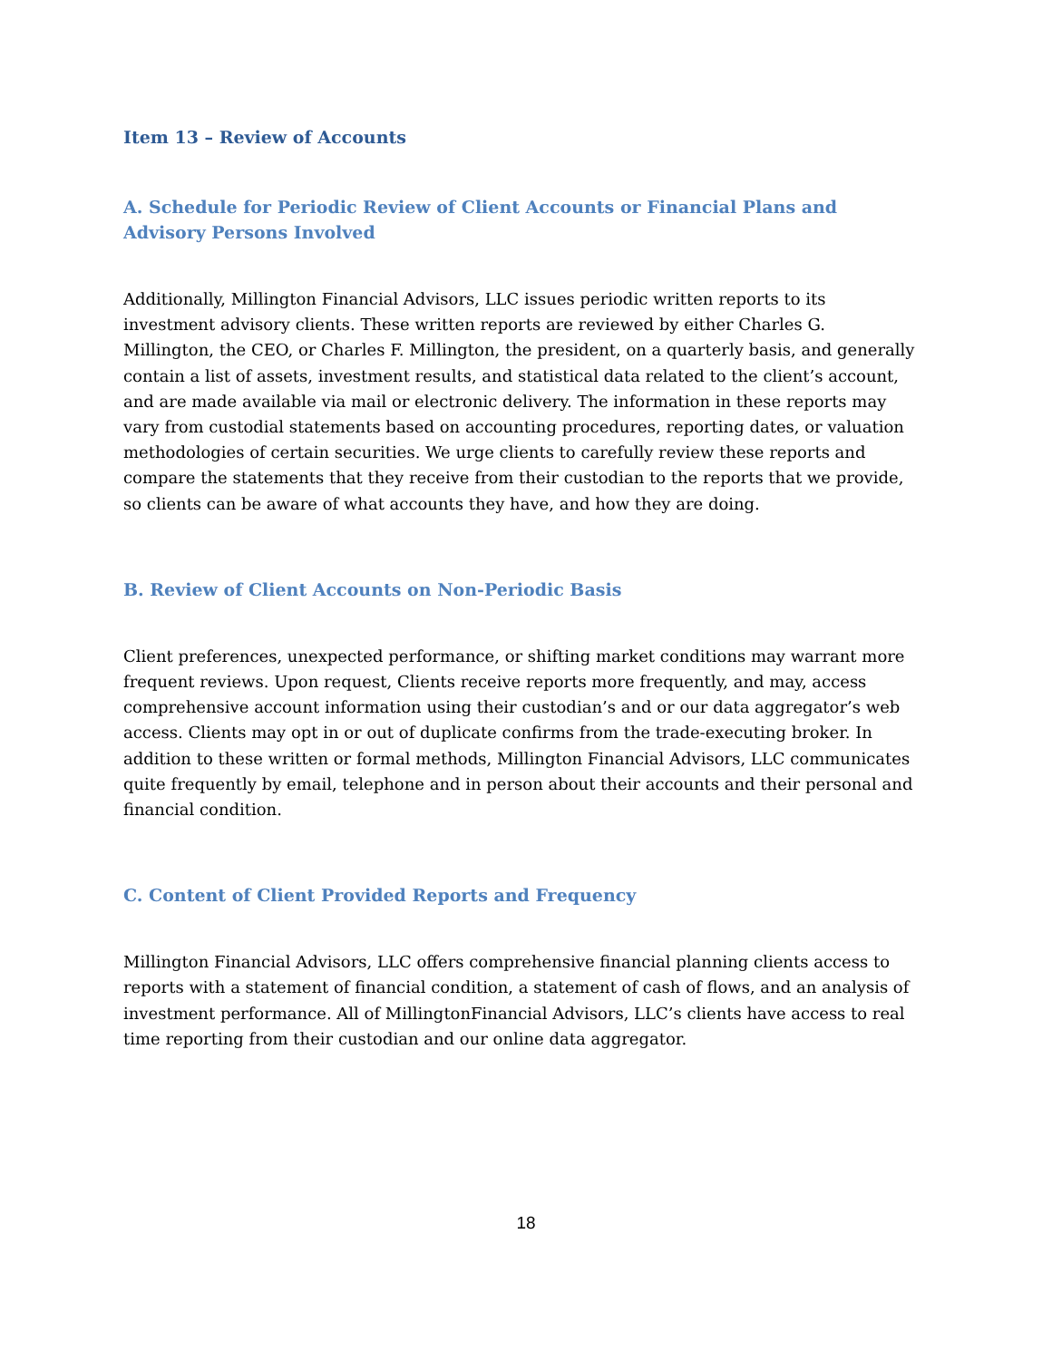Item 13 – Review of Accounts
A. Schedule for Periodic Review of Client Accounts or Financial Plans and Advisory Persons Involved
Additionally, Millington Financial Advisors, LLC issues periodic written reports to its investment advisory clients. These written reports are reviewed by either Charles G. Millington, the CEO, or Charles F. Millington, the president, on a quarterly basis, and generally contain a list of assets, investment results, and statistical data related to the client’s account, and are made available via mail or electronic delivery. The information in these reports may vary from custodial statements based on accounting procedures, reporting dates, or valuation methodologies of certain securities. We urge clients to carefully review these reports and compare the statements that they receive from their custodian to the reports that we provide, so clients can be aware of what accounts they have, and how they are doing.
B. Review of Client Accounts on Non-Periodic Basis
Client preferences, unexpected performance, or shifting market conditions may warrant more frequent reviews. Upon request, Clients receive reports more frequently, and may, access comprehensive account information using their custodian’s and or our data aggregator’s web access. Clients may opt in or out of duplicate confirms from the trade-executing broker. In addition to these written or formal methods, Millington Financial Advisors, LLC communicates quite frequently by email, telephone and in person about their accounts and their personal and financial condition.
C. Content of Client Provided Reports and Frequency
Millington Financial Advisors, LLC offers comprehensive financial planning clients access to reports with a statement of financial condition, a statement of cash of flows, and an analysis of investment performance. All of MillingtonFinancial Advisors, LLC’s clients have access to real time reporting from their custodian and our online data aggregator.
18